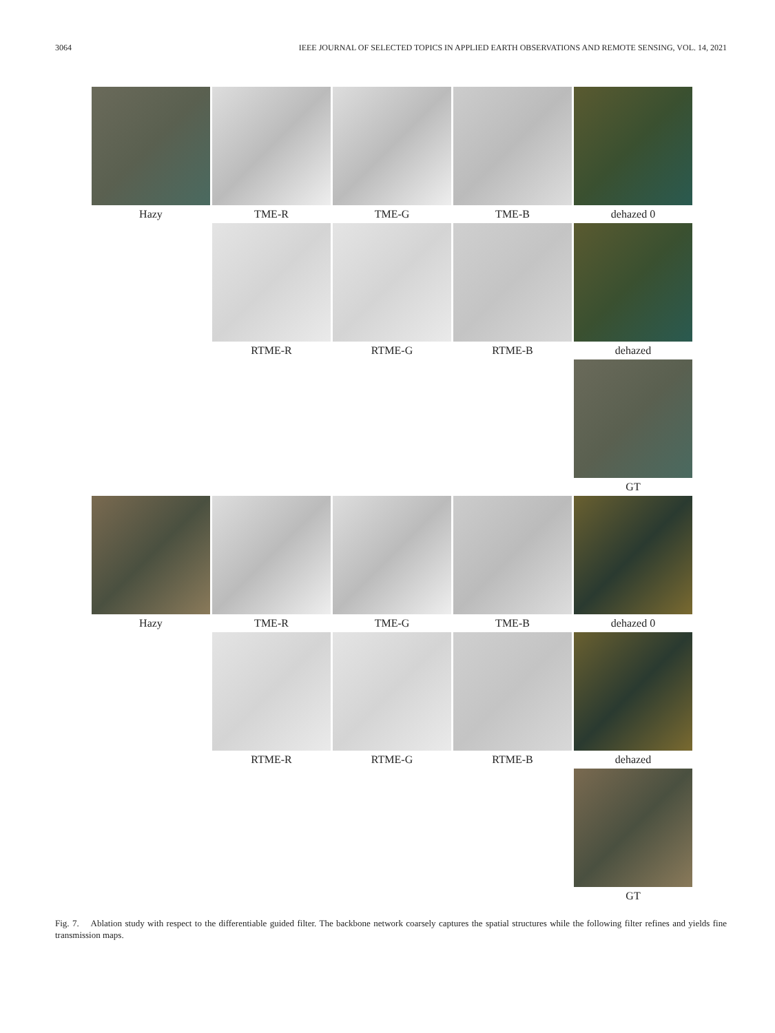3064 IEEE JOURNAL OF SELECTED TOPICS IN APPLIED EARTH OBSERVATIONS AND REMOTE SENSING, VOL. 14, 2021
Hazy TME-R TME-G TME-B dehazed 0
RTME-R RTME-G RTME-B dehazed
GT
Hazy TME-R TME-G TME-B dehazed 0
RTME-R RTME-G RTME-B dehazed
GT
Fig. 7. Ablation study with respect to the differentiable guided filter. The backbone network coarsely captures the spatial structures while the following filter refines and yields fine transmission maps.